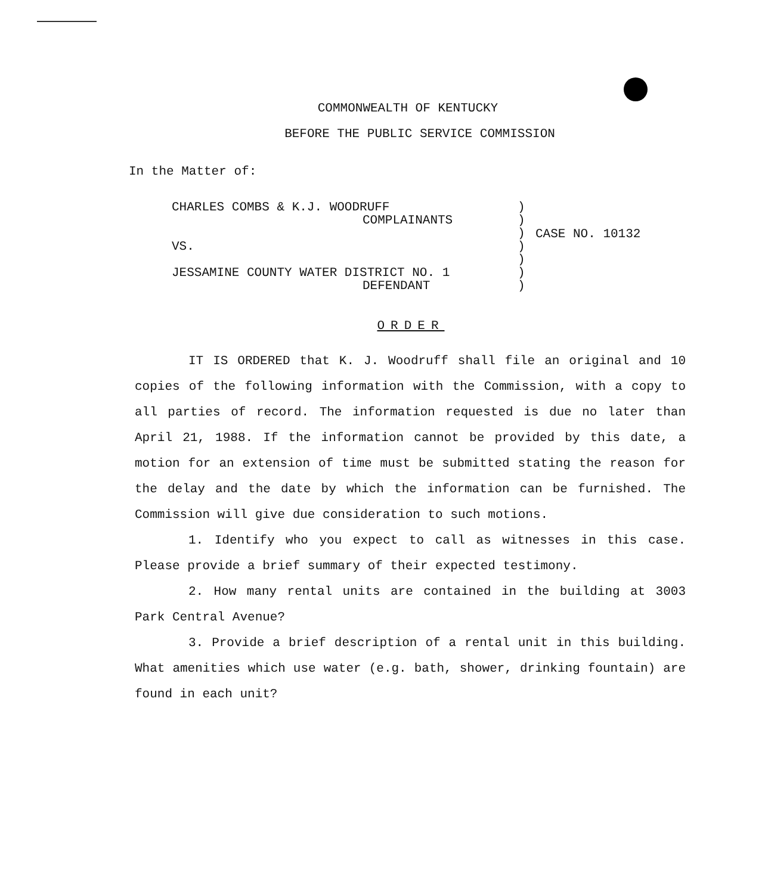COMMONWEALTH OF KENTUCKY
BEFORE THE PUBLIC SERVICE COMMISSION
In the Matter of:
CHARLES COMBS & K.J. WOODRUFF
COMPLAINANTS
VS.
JESSAMINE COUNTY WATER DISTRICT NO. 1
DEFENDANT
)
)
)
)
)
)
)
CASE NO. 10132
ORDER
IT IS ORDERED that K. J. Woodruff shall file an original and 10 copies of the following information with the Commission, with a copy to all parties of record. The information requested is due no later than April 21, 1988. If the information cannot be provided by this date, a motion for an extension of time must be submitted stating the reason for the delay and the date by which the information can be furnished. The Commission will give due consideration to such motions.
1. Identify who you expect to call as witnesses in this case. Please provide a brief summary of their expected testimony.
2. How many rental units are contained in the building at 3003 Park Central Avenue?
3. Provide a brief description of a rental unit in this building. What amenities which use water (e.g. bath, shower, drinking fountain) are found in each unit?